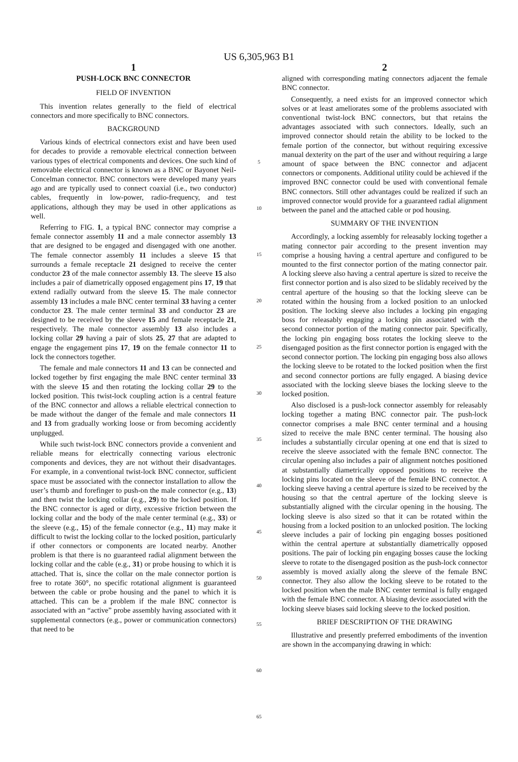US 6,305,963 B1
1
PUSH-LOCK BNC CONNECTOR
FIELD OF INVENTION
This invention relates generally to the field of electrical connectors and more specifically to BNC connectors.
BACKGROUND
Various kinds of electrical connectors exist and have been used for decades to provide a removable electrical connection between various types of electrical components and devices. One such kind of removable electrical connector is known as a BNC or Bayonet Neil-Concelman connector. BNC connectors were developed many years ago and are typically used to connect coaxial (i.e., two conductor) cables, frequently in low-power, radio-frequency, and test applications, although they may be used in other applications as well.
Referring to FIG. 1, a typical BNC connector may comprise a female connector assembly 11 and a male connector assembly 13 that are designed to be engaged and disengaged with one another. The female connector assembly 11 includes a sleeve 15 that surrounds a female receptacle 21 designed to receive the center conductor 23 of the male connector assembly 13. The sleeve 15 also includes a pair of diametrically opposed engagement pins 17, 19 that extend radially outward from the sleeve 15. The male connector assembly 13 includes a male BNC center terminal 33 having a center conductor 23. The male center terminal 33 and conductor 23 are designed to be received by the sleeve 15 and female receptacle 21, respectively. The male connector assembly 13 also includes a locking collar 29 having a pair of slots 25, 27 that are adapted to engage the engagement pins 17, 19 on the female connector 11 to lock the connectors together.
The female and male connectors 11 and 13 can be connected and locked together by first engaging the male BNC center terminal 33 with the sleeve 15 and then rotating the locking collar 29 to the locked position. This twist-lock coupling action is a central feature of the BNC connector and allows a reliable electrical connection to be made without the danger of the female and male connectors 11 and 13 from gradually working loose or from becoming accidently unplugged.
While such twist-lock BNC connectors provide a convenient and reliable means for electrically connecting various electronic components and devices, they are not without their disadvantages. For example, in a conventional twist-lock BNC connector, sufficient space must be associated with the connector installation to allow the user’s thumb and forefinger to push-on the male connector (e.g., 13) and then twist the locking collar (e.g., 29) to the locked position. If the BNC connector is aged or dirty, excessive friction between the locking collar and the body of the male center terminal (e.g., 33) or the sleeve (e.g., 15) of the female connector (e.g., 11) may make it difficult to twist the locking collar to the locked position, particularly if other connectors or components are located nearby. Another problem is that there is no guaranteed radial alignment between the locking collar and the cable (e.g., 31) or probe housing to which it is attached. That is, since the collar on the male connector portion is free to rotate 360°, no specific rotational alignment is guaranteed between the cable or probe housing and the panel to which it is attached. This can be a problem if the male BNC connector is associated with an “active” probe assembly having associated with it supplemental connectors (e.g., power or communication connectors) that need to be
5
10
15
20
25
30
35
40
45
50
55
60
65
2
aligned with corresponding mating connectors adjacent the female BNC connector.
Consequently, a need exists for an improved connector which solves or at least ameliorates some of the problems associated with conventional twist-lock BNC connectors, but that retains the advantages associated with such connectors. Ideally, such an improved connector should retain the ability to be locked to the female portion of the connector, but without requiring excessive manual dexterity on the part of the user and without requiring a large amount of space between the BNC connector and adjacent connectors or components. Additional utility could be achieved if the improved BNC connector could be used with conventional female BNC connectors. Still other advantages could be realized if such an improved connector would provide for a guaranteed radial alignment between the panel and the attached cable or pod housing.
SUMMARY OF THE INVENTION
Accordingly, a locking assembly for releasably locking together a mating connector pair according to the present invention may comprise a housing having a central aperture and configured to be mounted to the first connector portion of the mating connector pair. A locking sleeve also having a central aperture is sized to receive the first connector portion and is also sized to be slidably received by the central aperture of the housing so that the locking sleeve can be rotated within the housing from a locked position to an unlocked position. The locking sleeve also includes a locking pin engaging boss for releasably engaging a locking pin associated with the second connector portion of the mating connector pair. Specifically, the locking pin engaging boss rotates the locking sleeve to the disengaged position as the first connector portion is engaged with the second connector portion. The locking pin engaging boss also allows the locking sleeve to be rotated to the locked position when the first and second connector portions are fully engaged. A biasing device associated with the locking sleeve biases the locking sleeve to the locked position.
Also disclosed is a push-lock connector assembly for releasably locking together a mating BNC connector pair. The push-lock connector comprises a male BNC center terminal and a housing sized to receive the male BNC center terminal. The housing also includes a substantially circular opening at one end that is sized to receive the sleeve associated with the female BNC connector. The circular opening also includes a pair of alignment notches positioned at substantially diametrically opposed positions to receive the locking pins located on the sleeve of the female BNC connector. A locking sleeve having a central aperture is sized to be received by the housing so that the central aperture of the locking sleeve is substantially aligned with the circular opening in the housing. The locking sleeve is also sized so that it can be rotated within the housing from a locked position to an unlocked position. The locking sleeve includes a pair of locking pin engaging bosses positioned within the central aperture at substantially diametrically opposed positions. The pair of locking pin engaging bosses cause the locking sleeve to rotate to the disengaged position as the push-lock connector assembly is moved axially along the sleeve of the female BNC connector. They also allow the locking sleeve to be rotated to the locked position when the male BNC center terminal is fully engaged with the female BNC connector. A biasing device associated with the locking sleeve biases said locking sleeve to the locked position.
BRIEF DESCRIPTION OF THE DRAWING
Illustrative and presently preferred embodiments of the invention are shown in the accompanying drawing in which: